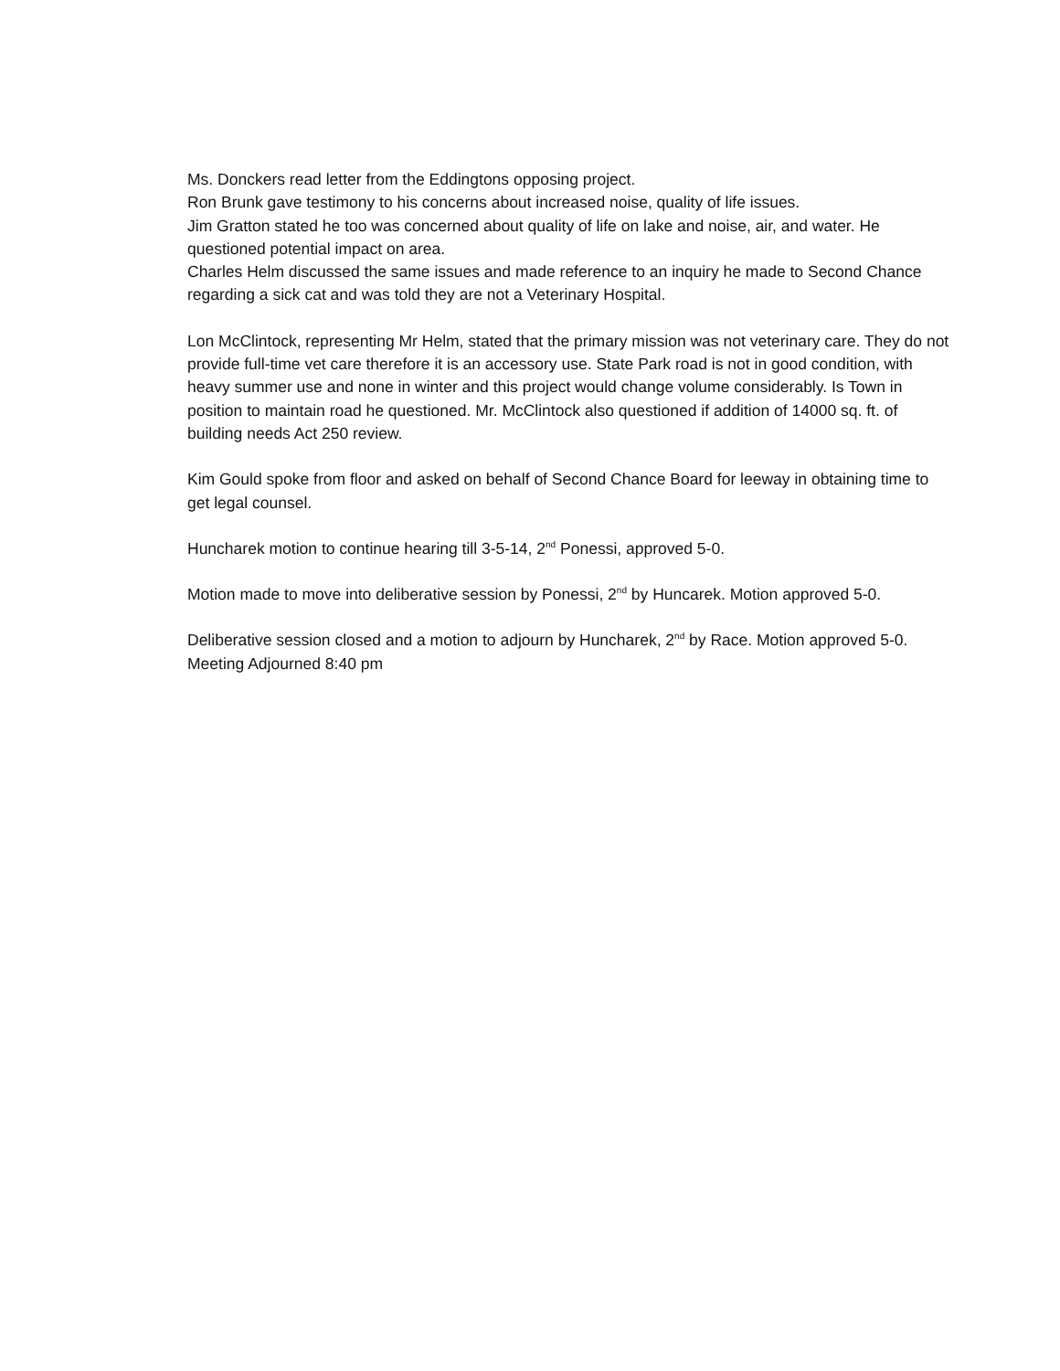Ms. Donckers read letter from the Eddingtons opposing project.
Ron Brunk gave testimony to his concerns about increased noise, quality of life issues.
Jim Gratton stated he too was concerned about quality of life on lake and noise, air, and water. He questioned potential impact on area.
Charles Helm discussed the same issues and made reference to an inquiry he made to Second Chance regarding a sick cat and was told they are not a Veterinary Hospital.
Lon McClintock, representing Mr Helm, stated that the primary mission was not veterinary care. They do not provide full-time vet care therefore it is an accessory use. State Park road is not in good condition, with heavy summer use and none in winter and this project would change volume considerably. Is Town in position to maintain road he questioned. Mr. McClintock also questioned if addition of 14000 sq. ft. of building needs Act 250 review.
Kim Gould spoke from floor and asked on behalf of Second Chance Board for leeway in obtaining time to get legal counsel.
Huncharek motion to continue hearing till 3-5-14, 2<sup>nd</sup> Ponessi, approved 5-0.
Motion made to move into deliberative session by Ponessi, 2<sup>nd</sup> by Huncarek. Motion approved 5-0.
Deliberative session closed and a motion to adjourn by Huncharek, 2<sup>nd</sup> by Race. Motion approved 5-0.
Meeting Adjourned 8:40 pm